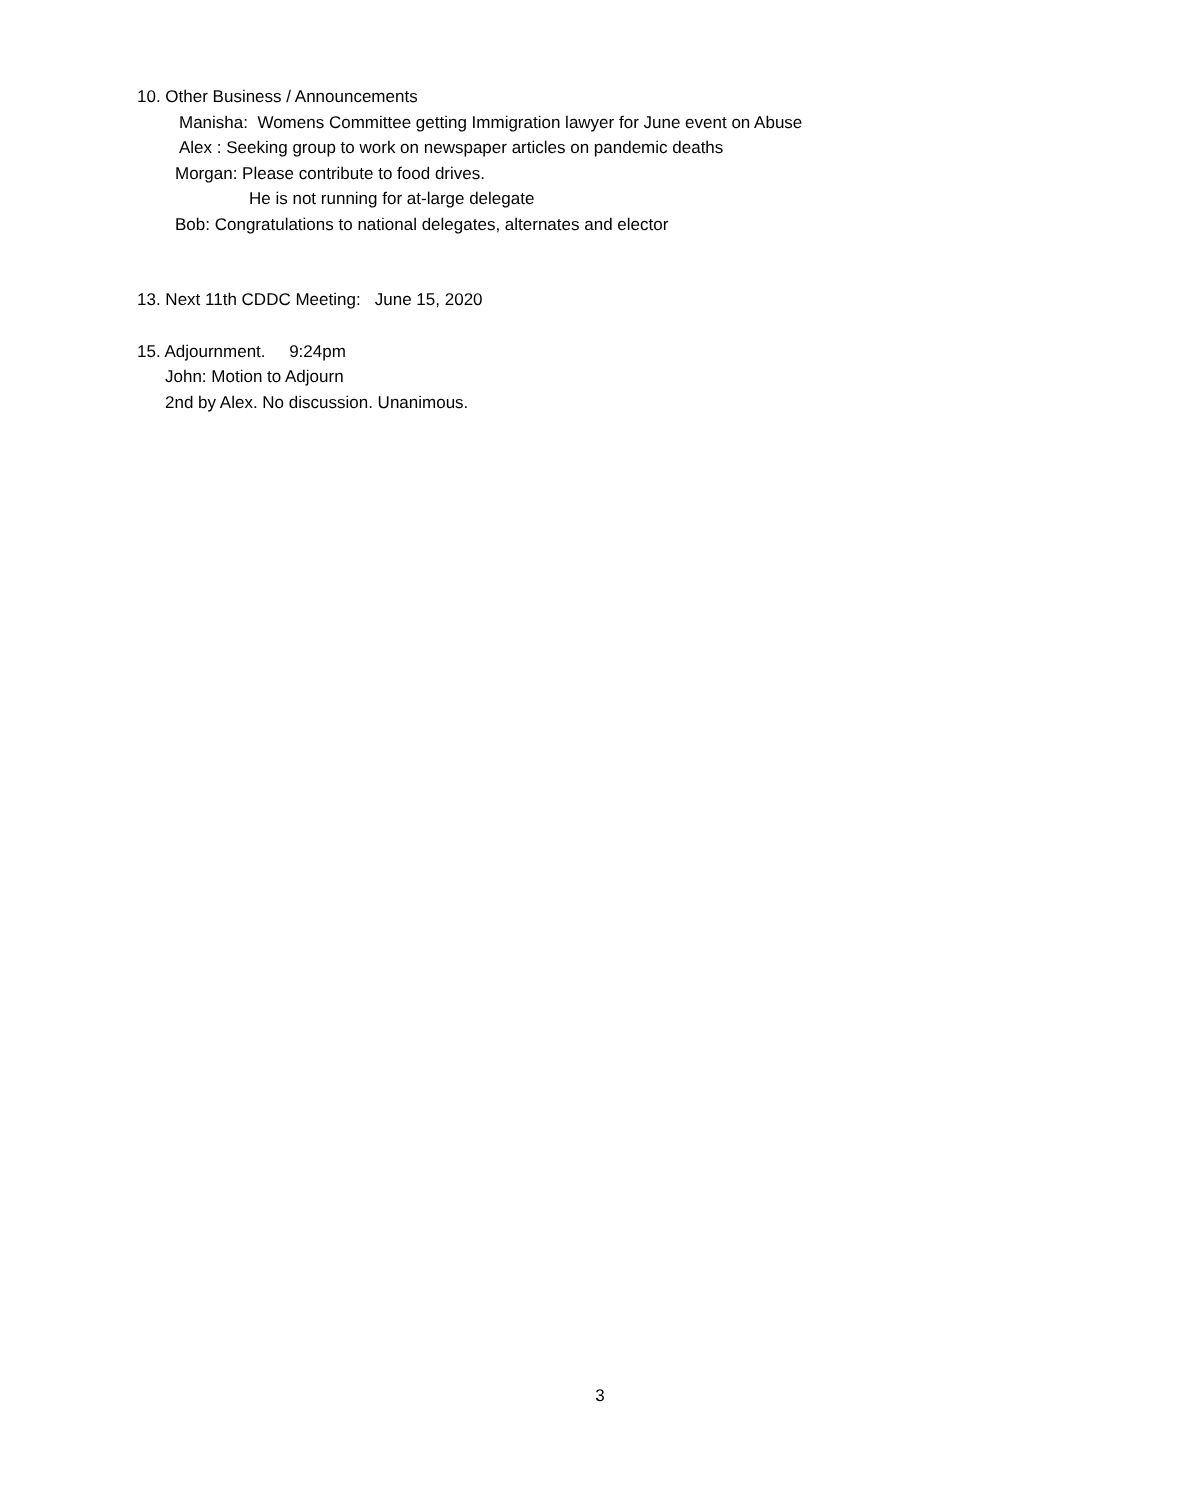10. Other Business / Announcements
Manisha: Womens Committee getting Immigration lawyer for June event on Abuse
Alex : Seeking group to work on newspaper articles on pandemic deaths
Morgan: Please contribute to food drives.
He is not running for at-large delegate
Bob: Congratulations to national delegates, alternates and elector
13. Next 11th CDDC Meeting: June 15, 2020
15. Adjournment. 9:24pm
John: Motion to Adjourn
2nd by Alex. No discussion. Unanimous.
3